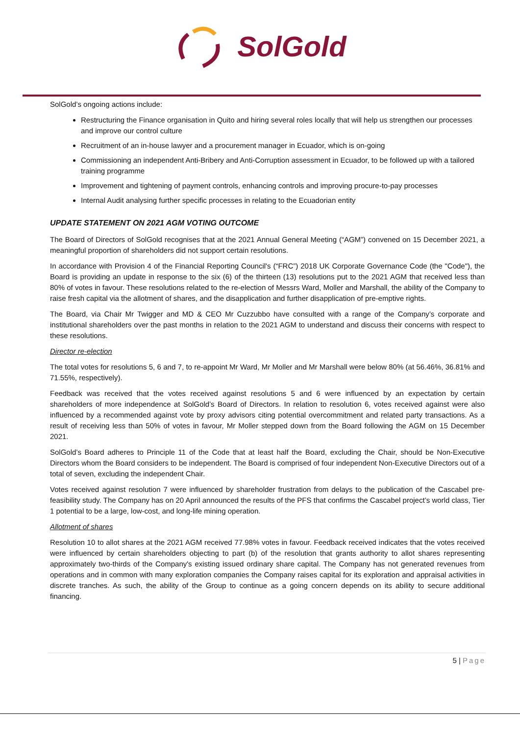SolGold
SolGold’s ongoing actions include:
Restructuring the Finance organisation in Quito and hiring several roles locally that will help us strengthen our processes and improve our control culture
Recruitment of an in-house lawyer and a procurement manager in Ecuador, which is on-going
Commissioning an independent Anti-Bribery and Anti-Corruption assessment in Ecuador, to be followed up with a tailored training programme
Improvement and tightening of payment controls, enhancing controls and improving procure-to-pay processes
Internal Audit analysing further specific processes in relating to the Ecuadorian entity
UPDATE STATEMENT ON 2021 AGM VOTING OUTCOME
The Board of Directors of SolGold recognises that at the 2021 Annual General Meeting (“AGM”) convened on 15 December 2021, a meaningful proportion of shareholders did not support certain resolutions.
In accordance with Provision 4 of the Financial Reporting Council's (“FRC”) 2018 UK Corporate Governance Code (the "Code"), the Board is providing an update in response to the six (6) of the thirteen (13) resolutions put to the 2021 AGM that received less than 80% of votes in favour. These resolutions related to the re-election of Messrs Ward, Moller and Marshall, the ability of the Company to raise fresh capital via the allotment of shares, and the disapplication and further disapplication of pre-emptive rights.
The Board, via Chair Mr Twigger and MD & CEO Mr Cuzzubbo have consulted with a range of the Company’s corporate and institutional shareholders over the past months in relation to the 2021 AGM to understand and discuss their concerns with respect to these resolutions.
Director re-election
The total votes for resolutions 5, 6 and 7, to re-appoint Mr Ward, Mr Moller and Mr Marshall were below 80% (at 56.46%, 36.81% and 71.55%, respectively).
Feedback was received that the votes received against resolutions 5 and 6 were influenced by an expectation by certain shareholders of more independence at SolGold’s Board of Directors. In relation to resolution 6, votes received against were also influenced by a recommended against vote by proxy advisors citing potential overcommitment and related party transactions. As a result of receiving less than 50% of votes in favour, Mr Moller stepped down from the Board following the AGM on 15 December 2021.
SolGold’s Board adheres to Principle 11 of the Code that at least half the Board, excluding the Chair, should be Non-Executive Directors whom the Board considers to be independent. The Board is comprised of four independent Non-Executive Directors out of a total of seven, excluding the independent Chair.
Votes received against resolution 7 were influenced by shareholder frustration from delays to the publication of the Cascabel pre-feasibility study. The Company has on 20 April announced the results of the PFS that confirms the Cascabel project’s world class, Tier 1 potential to be a large, low-cost, and long-life mining operation.
Allotment of shares
Resolution 10 to allot shares at the 2021 AGM received 77.98% votes in favour. Feedback received indicates that the votes received were influenced by certain shareholders objecting to part (b) of the resolution that grants authority to allot shares representing approximately two-thirds of the Company's existing issued ordinary share capital. The Company has not generated revenues from operations and in common with many exploration companies the Company raises capital for its exploration and appraisal activities in discrete tranches. As such, the ability of the Group to continue as a going concern depends on its ability to secure additional financing.
5 | Page